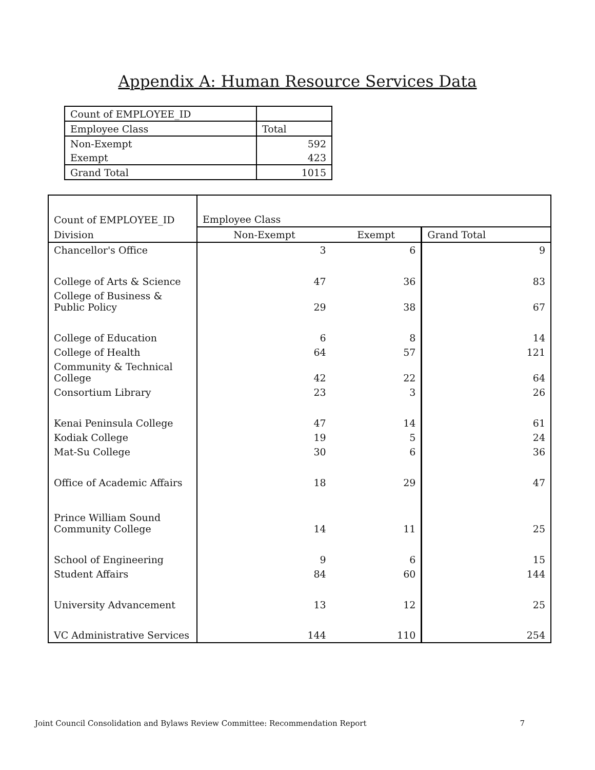Appendix A: Human Resource Services Data
| Count of EMPLOYEE_ID | |
| Employee Class | Total |
| Non-Exempt | 592 |
| Exempt | 423 |
| Grand Total | 1015 |
| Count of EMPLOYEE_ID | Employee Class | | |
| Division | Non-Exempt | Exempt | Grand Total |
| Chancellor's Office | 3 | 6 | 9 |
| College of Arts & Science | 47 | 36 | 83 |
| College of Business & Public Policy | 29 | 38 | 67 |
| College of Education | 6 | 8 | 14 |
| College of Health | 64 | 57 | 121 |
| Community & Technical College | 42 | 22 | 64 |
| Consortium Library | 23 | 3 | 26 |
| Kenai Peninsula College | 47 | 14 | 61 |
| Kodiak College | 19 | 5 | 24 |
| Mat-Su College | 30 | 6 | 36 |
| Office of Academic Affairs | 18 | 29 | 47 |
| Prince William Sound Community College | 14 | 11 | 25 |
| School of Engineering | 9 | 6 | 15 |
| Student Affairs | 84 | 60 | 144 |
| University Advancement | 13 | 12 | 25 |
| VC Administrative Services | 144 | 110 | 254 |
Joint Council Consolidation and Bylaws Review Committee: Recommendation Report 7